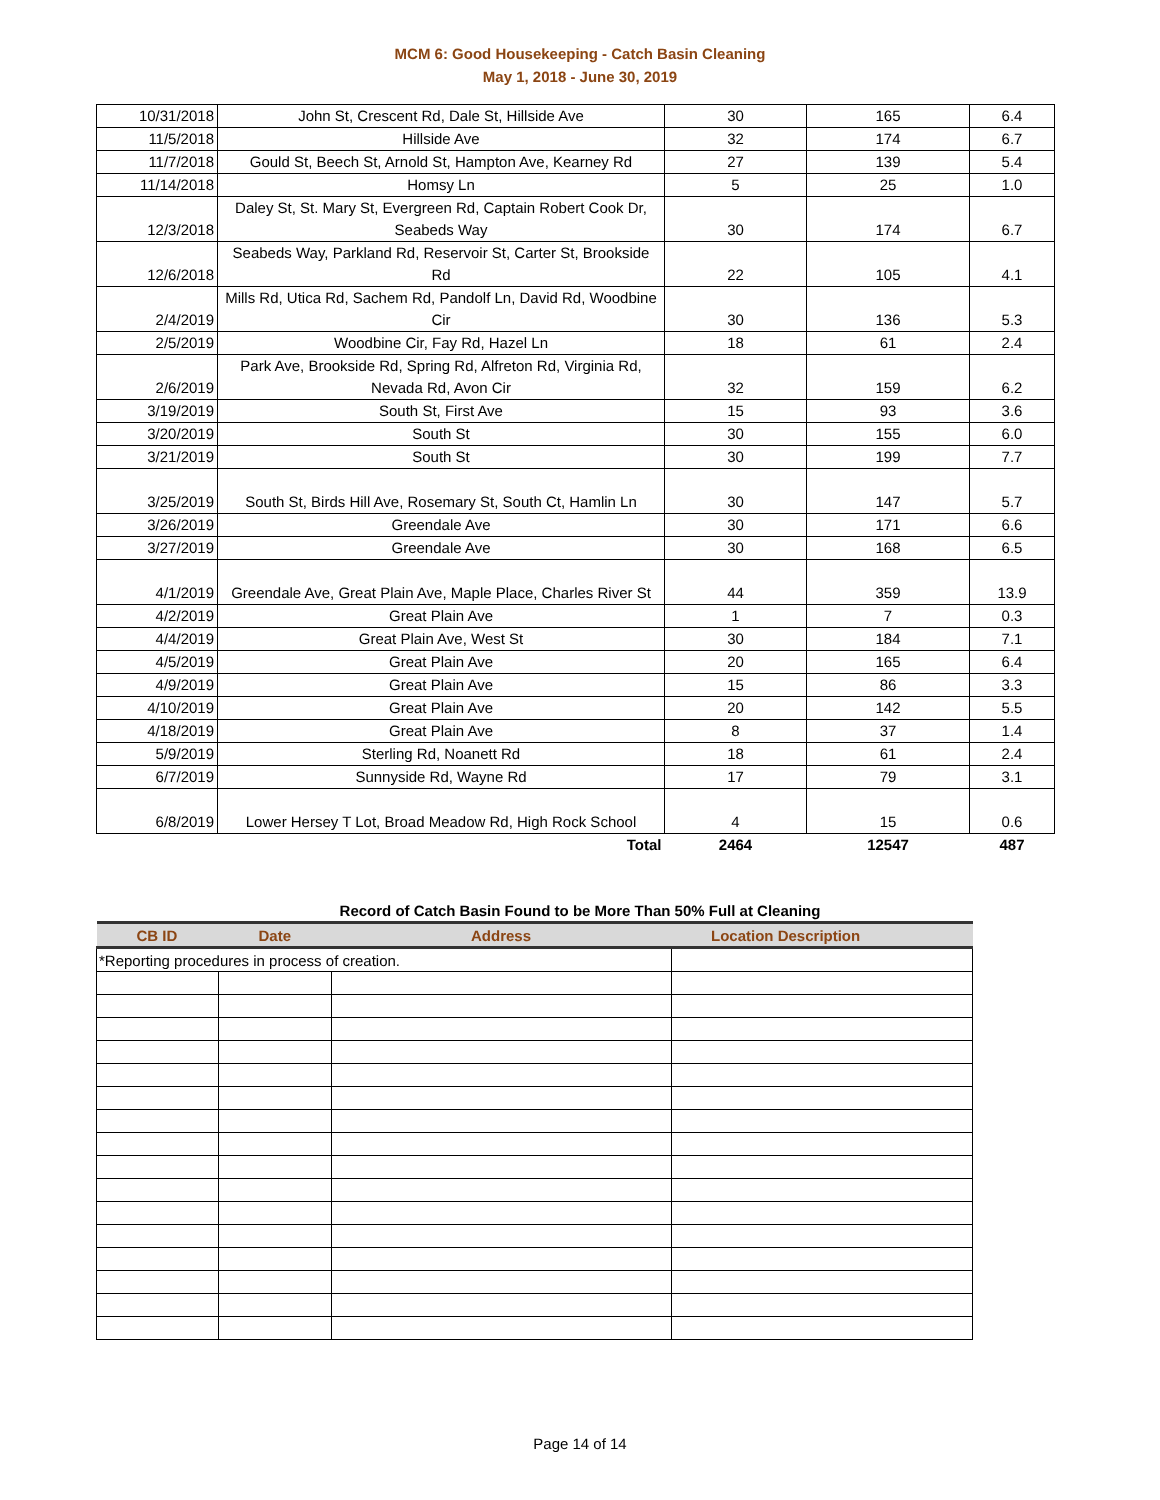MCM 6: Good Housekeeping - Catch Basin Cleaning
May 1, 2018 - June 30, 2019
| 10/31/2018 | John St, Crescent Rd, Dale St, Hillside Ave | 30 | 165 | 6.4 |
| 11/5/2018 | Hillside Ave | 32 | 174 | 6.7 |
| 11/7/2018 | Gould St, Beech St, Arnold St, Hampton Ave, Kearney Rd | 27 | 139 | 5.4 |
| 11/14/2018 | Homsy Ln | 5 | 25 | 1.0 |
| 12/3/2018 | Daley St, St. Mary St, Evergreen Rd, Captain Robert Cook Dr, Seabeds Way | 30 | 174 | 6.7 |
| 12/6/2018 | Seabeds Way, Parkland Rd, Reservoir St, Carter St, Brookside Rd | 22 | 105 | 4.1 |
| 2/4/2019 | Mills Rd, Utica Rd, Sachem Rd, Pandolf Ln, David Rd, Woodbine Cir | 30 | 136 | 5.3 |
| 2/5/2019 | Woodbine Cir, Fay Rd, Hazel Ln | 18 | 61 | 2.4 |
| 2/6/2019 | Park Ave, Brookside Rd, Spring Rd, Alfreton Rd, Virginia Rd, Nevada Rd, Avon Cir | 32 | 159 | 6.2 |
| 3/19/2019 | South St, First Ave | 15 | 93 | 3.6 |
| 3/20/2019 | South St | 30 | 155 | 6.0 |
| 3/21/2019 | South St | 30 | 199 | 7.7 |
| 3/25/2019 | South St, Birds Hill Ave, Rosemary St, South Ct, Hamlin Ln | 30 | 147 | 5.7 |
| 3/26/2019 | Greendale Ave | 30 | 171 | 6.6 |
| 3/27/2019 | Greendale Ave | 30 | 168 | 6.5 |
| 4/1/2019 | Greendale Ave, Great Plain Ave, Maple Place, Charles River St | 44 | 359 | 13.9 |
| 4/2/2019 | Great Plain Ave | 1 | 7 | 0.3 |
| 4/4/2019 | Great Plain Ave, West St | 30 | 184 | 7.1 |
| 4/5/2019 | Great Plain Ave | 20 | 165 | 6.4 |
| 4/9/2019 | Great Plain Ave | 15 | 86 | 3.3 |
| 4/10/2019 | Great Plain Ave | 20 | 142 | 5.5 |
| 4/18/2019 | Great Plain Ave | 8 | 37 | 1.4 |
| 5/9/2019 | Sterling Rd, Noanett Rd | 18 | 61 | 2.4 |
| 6/7/2019 | Sunnyside Rd, Wayne Rd | 17 | 79 | 3.1 |
| 6/8/2019 | Lower Hersey T Lot, Broad Meadow Rd, High Rock School | 4 | 15 | 0.6 |
| | Total | 2464 | 12547 | 487 |
Record of Catch Basin Found to be More Than 50% Full at Cleaning
| CB ID | Date | Address | Location Description |
| --- | --- | --- | --- |
| *Reporting procedures in process of creation. | | | |
Page 14 of 14